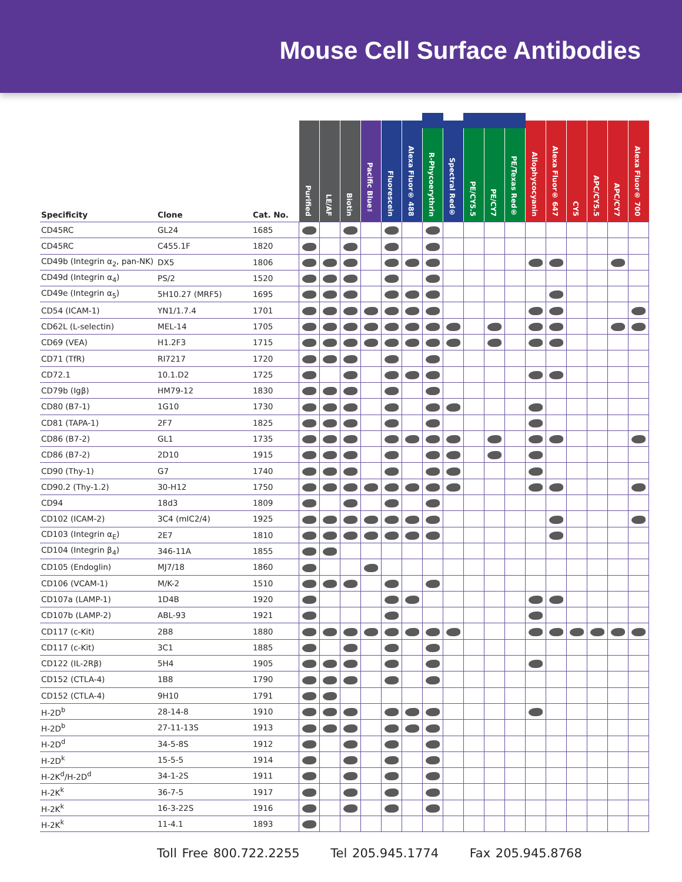Mouse Cell Surface Antibodies
| Specificity | Clone | Cat. No. | Purified | LE/AF | Biotin | Pacific Blue™ | Fluorescein | Alexa Fluor® 488 | R-Phycoerythrin | Spectral Red® | PE/CY5.5 | PE/CY7 | PE/Texas Red® | Allophycocyanin | Alexa Fluor® 647 | CY5 | APC/CY5.5 | APC/CY7 | Alexa Fluor® 700 |
| --- | --- | --- | --- | --- | --- | --- | --- | --- | --- | --- | --- | --- | --- | --- | --- | --- | --- | --- | --- |
| CD45RC | GL24 | 1685 | | | | | | | | | | | | | | | | | |
| CD45RC | C455.1F | 1820 | | | | | | | | | | | | | | | | | |
| CD49b (Integrin α<sub>2</sub>, pan-NK) | DX5 | 1806 | | | | | | | | | | | | | | | | | |
| CD49d (Integrin α<sub>4</sub>) | PS/2 | 1520 | | | | | | | | | | | | | | | | | |
| CD49e (Integrin α<sub>5</sub>) | 5H10.27 (MRF5) | 1695 | | | | | | | | | | | | | | | | | |
| CD54 (ICAM-1) | YN1/1.7.4 | 1701 | | | | | | | | | | | | | | | | | |
| CD62L (L-selectin) | MEL-14 | 1705 | | | | | | | | | | | | | | | | | |
| CD69 (VEA) | H1.2F3 | 1715 | | | | | | | | | | | | | | | | | |
| CD71 (TfR) | RI7217 | 1720 | | | | | | | | | | | | | | | | | |
| CD72.1 | 10.1.D2 | 1725 | | | | | | | | | | | | | | | | | |
| CD79b (Igβ) | HM79-12 | 1830 | | | | | | | | | | | | | | | | | |
| CD80 (B7-1) | 1G10 | 1730 | | | | | | | | | | | | | | | | | |
| CD81 (TAPA-1) | 2F7 | 1825 | | | | | | | | | | | | | | | | | |
| CD86 (B7-2) | GL1 | 1735 | | | | | | | | | | | | | | | | | |
| CD86 (B7-2) | 2D10 | 1915 | | | | | | | | | | | | | | | | | |
| CD90 (Thy-1) | G7 | 1740 | | | | | | | | | | | | | | | | | |
| CD90.2 (Thy-1.2) | 30-H12 | 1750 | | | | | | | | | | | | | | | | | |
| CD94 | 18d3 | 1809 | | | | | | | | | | | | | | | | | |
| CD102 (ICAM-2) | 3C4 (mIC2/4) | 1925 | | | | | | | | | | | | | | | | | |
| CD103 (Integrin α<sub>E</sub>) | 2E7 | 1810 | | | | | | | | | | | | | | | | | |
| CD104 (Integrin β<sub>4</sub>) | 346-11A | 1855 | | | | | | | | | | | | | | | | | |
| CD105 (Endoglin) | MJ7/18 | 1860 | | | | | | | | | | | | | | | | | |
| CD106 (VCAM-1) | M/K-2 | 1510 | | | | | | | | | | | | | | | | | |
| CD107a (LAMP-1) | 1D4B | 1920 | | | | | | | | | | | | | | | | | |
| CD107b (LAMP-2) | ABL-93 | 1921 | | | | | | | | | | | | | | | | | |
| CD117 (c-Kit) | 2B8 | 1880 | | | | | | | | | | | | | | | | | |
| CD117 (c-Kit) | 3C1 | 1885 | | | | | | | | | | | | | | | | | |
| CD122 (IL-2Rβ) | 5H4 | 1905 | | | | | | | | | | | | | | | | | |
| CD152 (CTLA-4) | 1B8 | 1790 | | | | | | | | | | | | | | | | | |
| CD152 (CTLA-4) | 9H10 | 1791 | | | | | | | | | | | | | | | | | |
| H-2D<sup>b</sup> | 28-14-8 | 1910 | | | | | | | | | | | | | | | | | |
| H-2D<sup>b</sup> | 27-11-13S | 1913 | | | | | | | | | | | | | | | | | |
| H-2D<sup>d</sup> | 34-5-8S | 1912 | | | | | | | | | | | | | | | | | |
| H-2D<sup>k</sup> | 15-5-5 | 1914 | | | | | | | | | | | | | | | | | |
| H-2K<sup>d</sup>/H-2D<sup>d</sup> | 34-1-2S | 1911 | | | | | | | | | | | | | | | | | |
| H-2K<sup>k</sup> | 36-7-5 | 1917 | | | | | | | | | | | | | | | | | |
| H-2K<sup>k</sup> | 16-3-22S | 1916 | | | | | | | | | | | | | | | | | |
| H-2K<sup>k</sup> | 11-4.1 | 1893 | | | | | | | | | | | | | | | | | |
Toll Free 800.722.2255 Tel 205.945.1774 Fax 205.945.8768